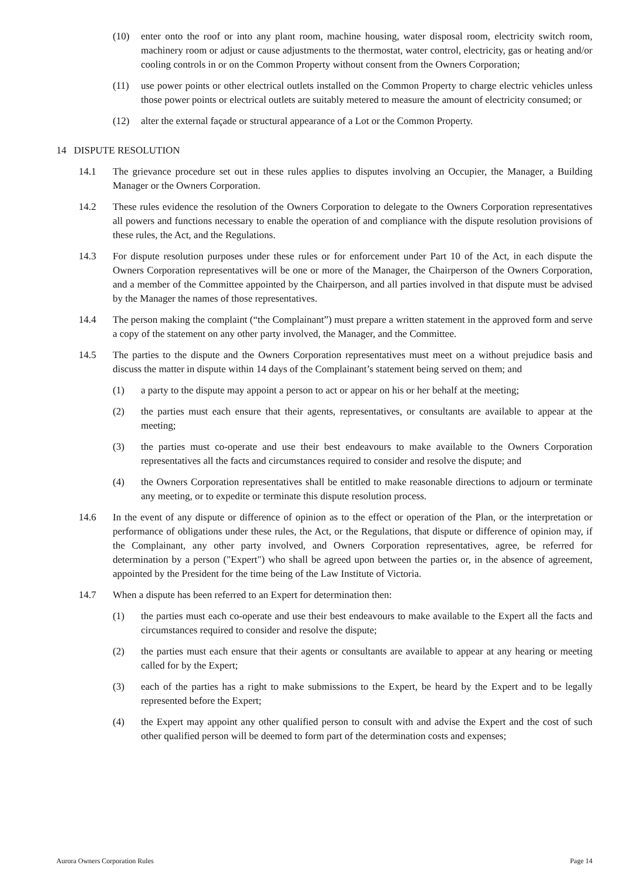(10) enter onto the roof or into any plant room, machine housing, water disposal room, electricity switch room, machinery room or adjust or cause adjustments to the thermostat, water control, electricity, gas or heating and/or cooling controls in or on the Common Property without consent from the Owners Corporation;
(11) use power points or other electrical outlets installed on the Common Property to charge electric vehicles unless those power points or electrical outlets are suitably metered to measure the amount of electricity consumed; or
(12) alter the external façade or structural appearance of a Lot or the Common Property.
14 DISPUTE RESOLUTION
14.1 The grievance procedure set out in these rules applies to disputes involving an Occupier, the Manager, a Building Manager or the Owners Corporation.
14.2 These rules evidence the resolution of the Owners Corporation to delegate to the Owners Corporation representatives all powers and functions necessary to enable the operation of and compliance with the dispute resolution provisions of these rules, the Act, and the Regulations.
14.3 For dispute resolution purposes under these rules or for enforcement under Part 10 of the Act, in each dispute the Owners Corporation representatives will be one or more of the Manager, the Chairperson of the Owners Corporation, and a member of the Committee appointed by the Chairperson, and all parties involved in that dispute must be advised by the Manager the names of those representatives.
14.4 The person making the complaint (“the Complainant”) must prepare a written statement in the approved form and serve a copy of the statement on any other party involved, the Manager, and the Committee.
14.5 The parties to the dispute and the Owners Corporation representatives must meet on a without prejudice basis and discuss the matter in dispute within 14 days of the Complainant’s statement being served on them; and
(1) a party to the dispute may appoint a person to act or appear on his or her behalf at the meeting;
(2) the parties must each ensure that their agents, representatives, or consultants are available to appear at the meeting;
(3) the parties must co-operate and use their best endeavours to make available to the Owners Corporation representatives all the facts and circumstances required to consider and resolve the dispute; and
(4) the Owners Corporation representatives shall be entitled to make reasonable directions to adjourn or terminate any meeting, or to expedite or terminate this dispute resolution process.
14.6 In the event of any dispute or difference of opinion as to the effect or operation of the Plan, or the interpretation or performance of obligations under these rules, the Act, or the Regulations, that dispute or difference of opinion may, if the Complainant, any other party involved, and Owners Corporation representatives, agree, be referred for determination by a person ("Expert") who shall be agreed upon between the parties or, in the absence of agreement, appointed by the President for the time being of the Law Institute of Victoria.
14.7 When a dispute has been referred to an Expert for determination then:
(1) the parties must each co-operate and use their best endeavours to make available to the Expert all the facts and circumstances required to consider and resolve the dispute;
(2) the parties must each ensure that their agents or consultants are available to appear at any hearing or meeting called for by the Expert;
(3) each of the parties has a right to make submissions to the Expert, be heard by the Expert and to be legally represented before the Expert;
(4) the Expert may appoint any other qualified person to consult with and advise the Expert and the cost of such other qualified person will be deemed to form part of the determination costs and expenses;
Aurora Owners Corporation Rules Page 14